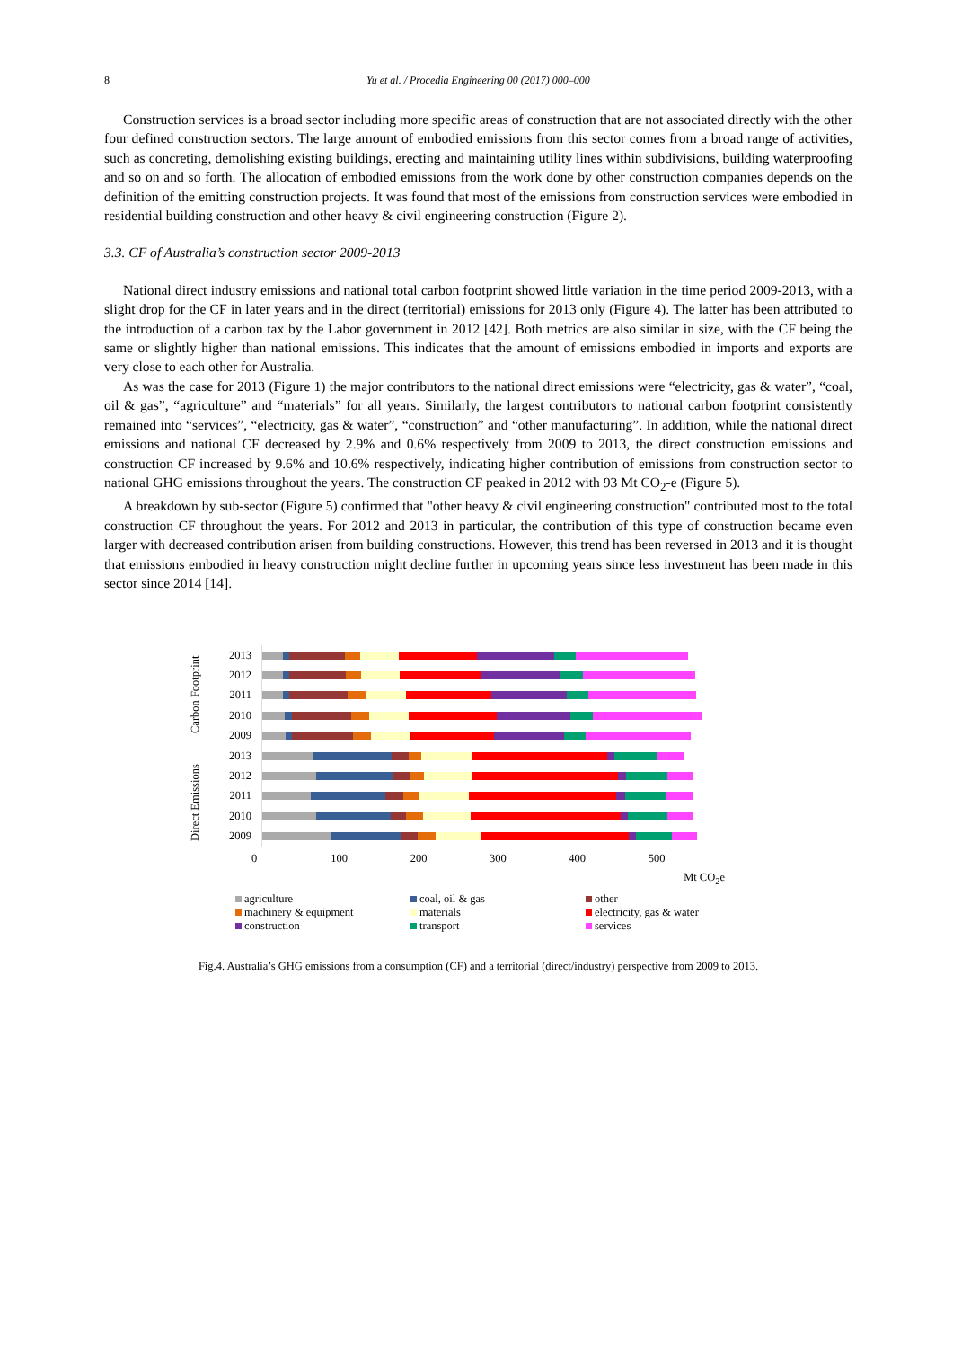8 Yu et al. / Procedia Engineering 00 (2017) 000–000
Construction services is a broad sector including more specific areas of construction that are not associated directly with the other four defined construction sectors. The large amount of embodied emissions from this sector comes from a broad range of activities, such as concreting, demolishing existing buildings, erecting and maintaining utility lines within subdivisions, building waterproofing and so on and so forth. The allocation of embodied emissions from the work done by other construction companies depends on the definition of the emitting construction projects. It was found that most of the emissions from construction services were embodied in residential building construction and other heavy & civil engineering construction (Figure 2).
3.3. CF of Australia’s construction sector 2009-2013
National direct industry emissions and national total carbon footprint showed little variation in the time period 2009-2013, with a slight drop for the CF in later years and in the direct (territorial) emissions for 2013 only (Figure 4). The latter has been attributed to the introduction of a carbon tax by the Labor government in 2012 [42]. Both metrics are also similar in size, with the CF being the same or slightly higher than national emissions. This indicates that the amount of emissions embodied in imports and exports are very close to each other for Australia.
As was the case for 2013 (Figure 1) the major contributors to the national direct emissions were “electricity, gas & water”, “coal, oil & gas”, “agriculture” and “materials” for all years. Similarly, the largest contributors to national carbon footprint consistently remained into “services”, “electricity, gas & water”, “construction” and “other manufacturing”. In addition, while the national direct emissions and national CF decreased by 2.9% and 0.6% respectively from 2009 to 2013, the direct construction emissions and construction CF increased by 9.6% and 10.6% respectively, indicating higher contribution of emissions from construction sector to national GHG emissions throughout the years. The construction CF peaked in 2012 with 93 Mt CO<sub>2</sub>-e (Figure 5).
A breakdown by sub-sector (Figure 5) confirmed that "other heavy & civil engineering construction" contributed most to the total construction CF throughout the years. For 2012 and 2013 in particular, the contribution of this type of construction became even larger with decreased contribution arisen from building constructions. However, this trend has been reversed in 2013 and it is thought that emissions embodied in heavy construction might decline further in upcoming years since less investment has been made in this sector since 2014 [14].
Carbon Footprint
Direct Emissions
2013
2012
2011
2010
2009
2013
2012
2011
2010
2009
0 100 200 300 400 500
Mt CO<sub>2</sub>e
agriculture coal, oil & gas other machinery & equipment materials electricity, gas & water construction transport services
Fig.4. Australia’s GHG emissions from a consumption (CF) and a territorial (direct/industry) perspective from 2009 to 2013.